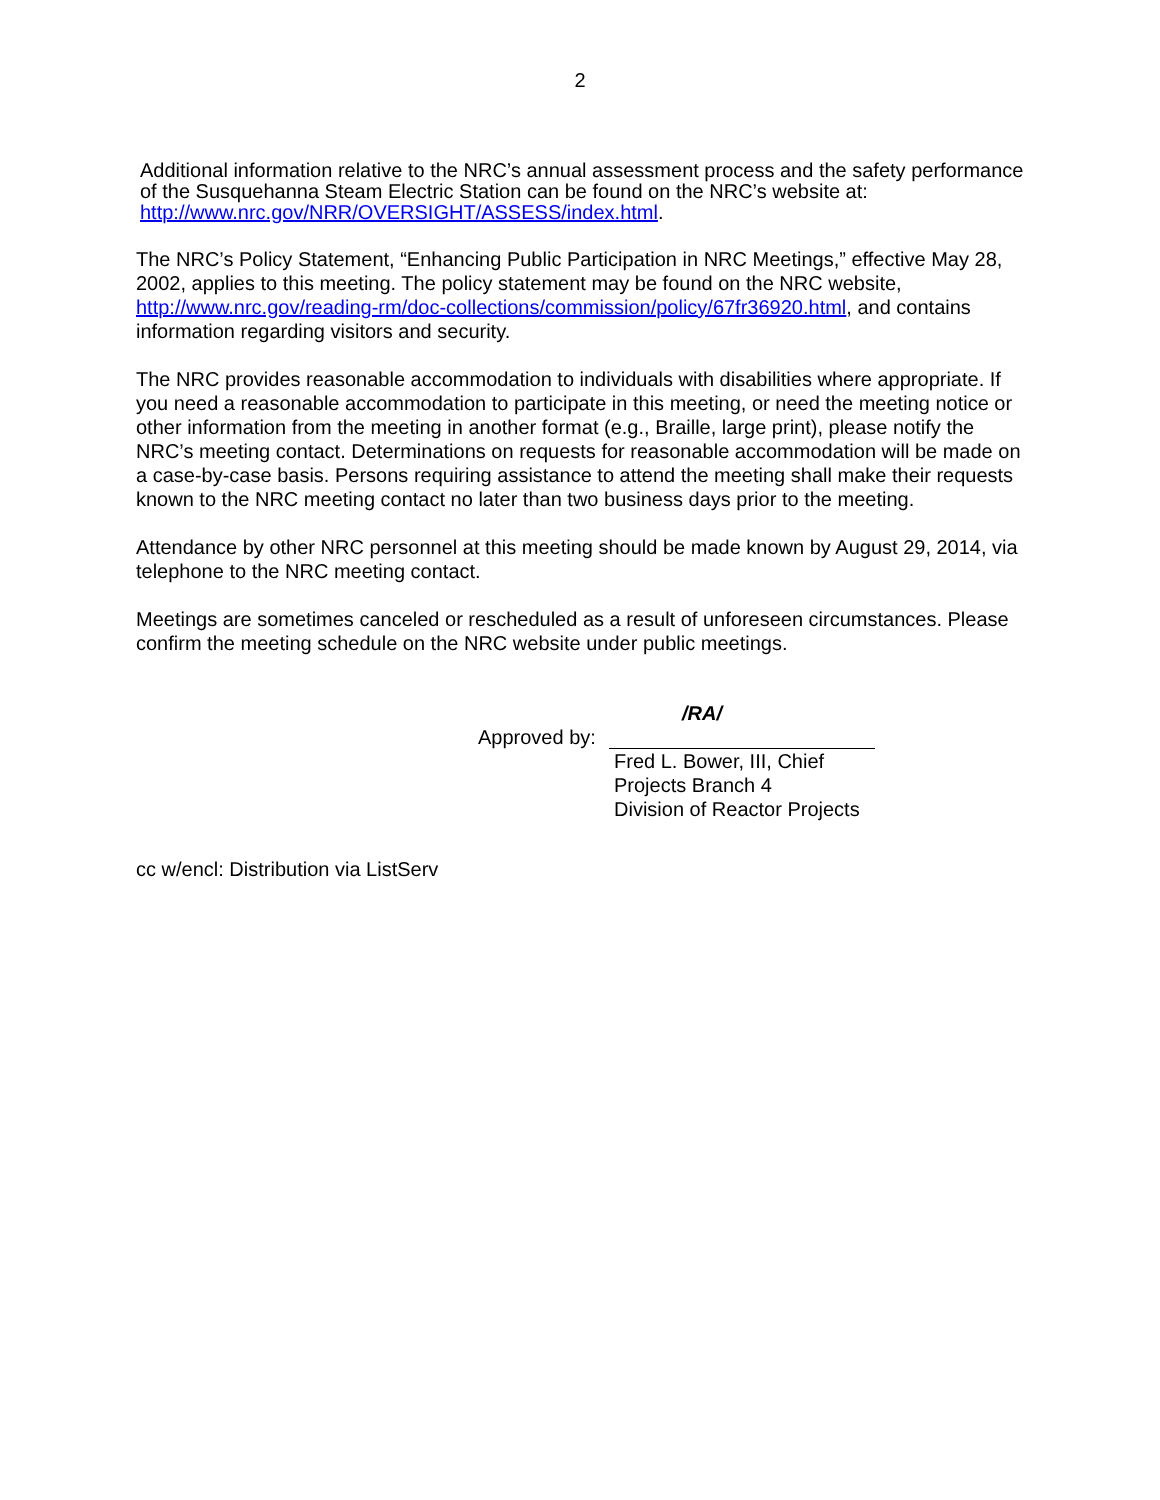2
Additional information relative to the NRC’s annual assessment process and the safety performance of the Susquehanna Steam Electric Station can be found on the NRC’s website at: http://www.nrc.gov/NRR/OVERSIGHT/ASSESS/index.html.
The NRC’s Policy Statement, “Enhancing Public Participation in NRC Meetings,” effective May 28, 2002, applies to this meeting. The policy statement may be found on the NRC website, http://www.nrc.gov/reading-rm/doc-collections/commission/policy/67fr36920.html, and contains information regarding visitors and security.
The NRC provides reasonable accommodation to individuals with disabilities where appropriate. If you need a reasonable accommodation to participate in this meeting, or need the meeting notice or other information from the meeting in another format (e.g., Braille, large print), please notify the NRC’s meeting contact. Determinations on requests for reasonable accommodation will be made on a case-by-case basis. Persons requiring assistance to attend the meeting shall make their requests known to the NRC meeting contact no later than two business days prior to the meeting.
Attendance by other NRC personnel at this meeting should be made known by August 29, 2014, via telephone to the NRC meeting contact.
Meetings are sometimes canceled or rescheduled as a result of unforeseen circumstances. Please confirm the meeting schedule on the NRC website under public meetings.
/RA/
Approved by:
Fred L. Bower, III, Chief
Projects Branch 4
Division of Reactor Projects
cc w/encl: Distribution via ListServ